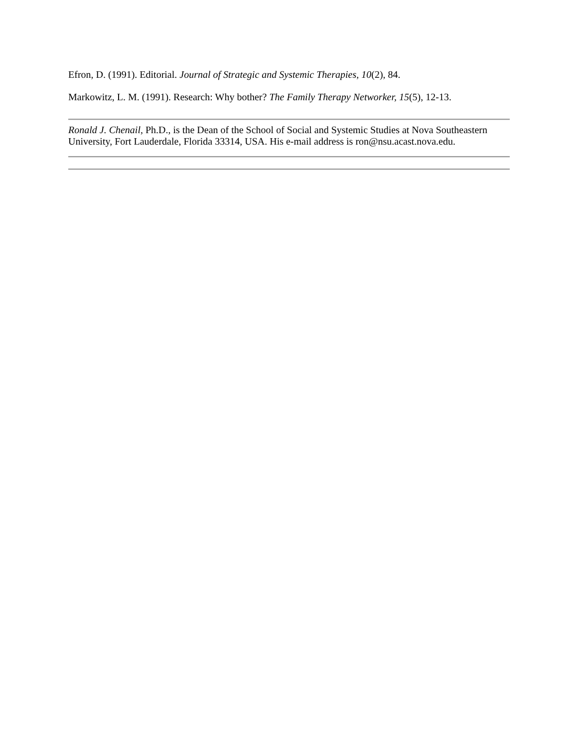Efron, D. (1991). Editorial. Journal of Strategic and Systemic Therapies, 10(2), 84.
Markowitz, L. M. (1991). Research: Why bother? The Family Therapy Networker, 15(5), 12-13.
Ronald J. Chenail, Ph.D., is the Dean of the School of Social and Systemic Studies at Nova Southeastern University, Fort Lauderdale, Florida 33314, USA. His e-mail address is ron@nsu.acast.nova.edu.